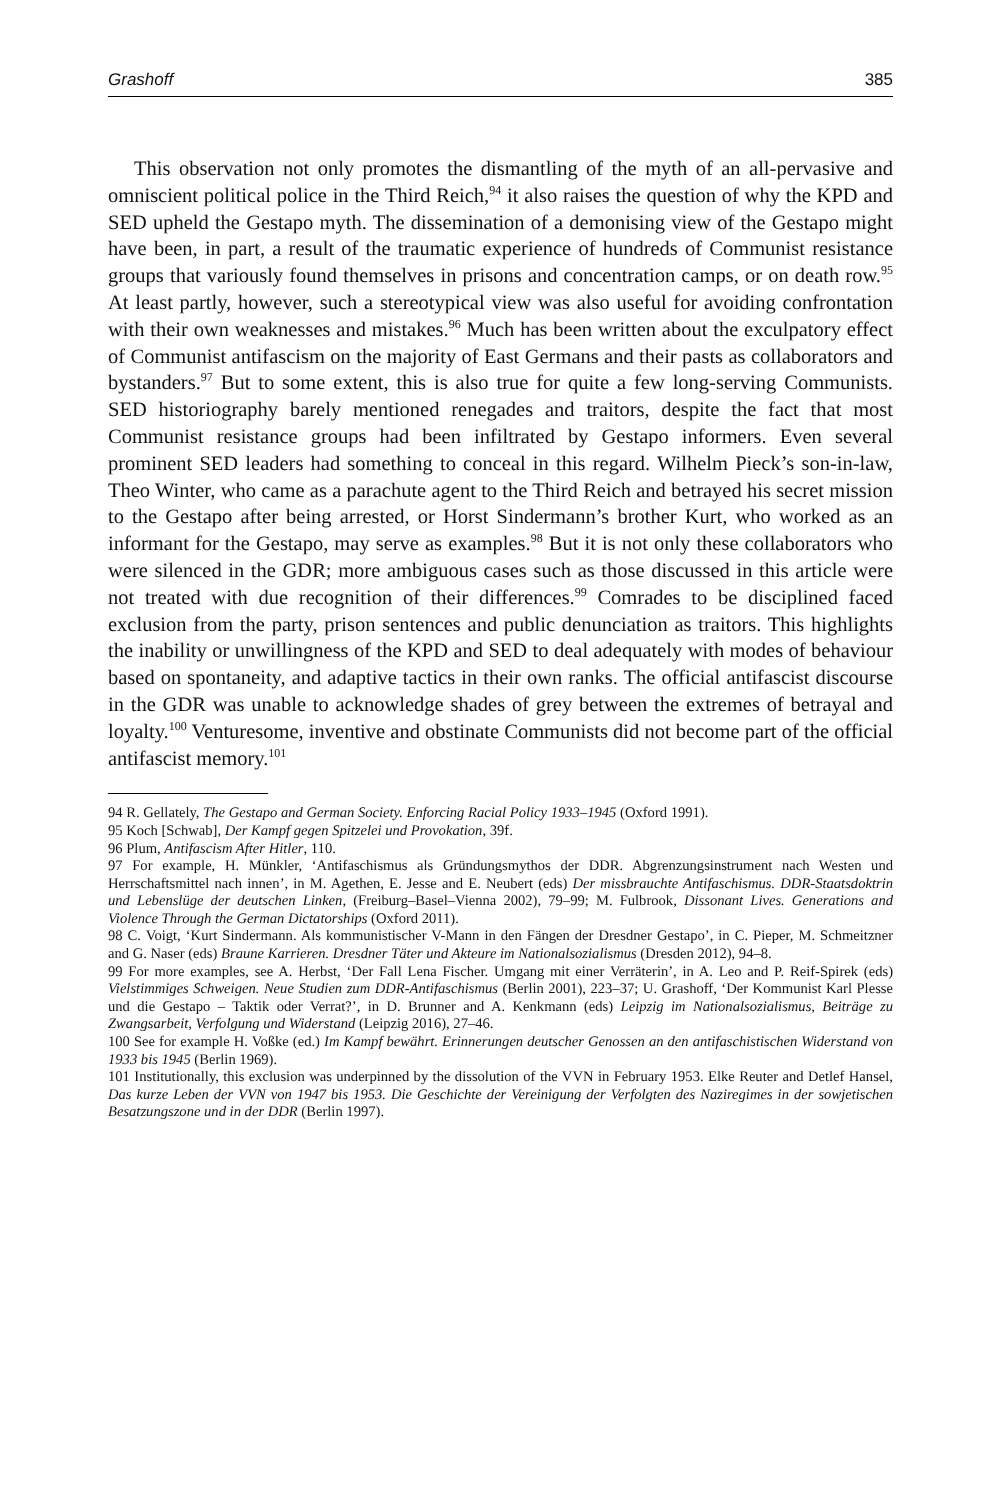Grashoff 385
This observation not only promotes the dismantling of the myth of an all-pervasive and omniscient political police in the Third Reich,<sup>94</sup> it also raises the question of why the KPD and SED upheld the Gestapo myth. The dissemination of a demonising view of the Gestapo might have been, in part, a result of the traumatic experience of hundreds of Communist resistance groups that variously found themselves in prisons and concentration camps, or on death row.<sup>95</sup> At least partly, however, such a stereotypical view was also useful for avoiding confrontation with their own weaknesses and mistakes.<sup>96</sup> Much has been written about the exculpatory effect of Communist antifascism on the majority of East Germans and their pasts as collaborators and bystanders.<sup>97</sup> But to some extent, this is also true for quite a few long-serving Communists. SED historiography barely mentioned renegades and traitors, despite the fact that most Communist resistance groups had been infiltrated by Gestapo informers. Even several prominent SED leaders had something to conceal in this regard. Wilhelm Pieck’s son-in-law, Theo Winter, who came as a parachute agent to the Third Reich and betrayed his secret mission to the Gestapo after being arrested, or Horst Sindermann’s brother Kurt, who worked as an informant for the Gestapo, may serve as examples.<sup>98</sup> But it is not only these collaborators who were silenced in the GDR; more ambiguous cases such as those discussed in this article were not treated with due recognition of their differences.<sup>99</sup> Comrades to be disciplined faced exclusion from the party, prison sentences and public denunciation as traitors. This highlights the inability or unwillingness of the KPD and SED to deal adequately with modes of behaviour based on spontaneity, and adaptive tactics in their own ranks. The official antifascist discourse in the GDR was unable to acknowledge shades of grey between the extremes of betrayal and loyalty.<sup>100</sup> Venturesome, inventive and obstinate Communists did not become part of the official antifascist memory.<sup>101</sup>
94 R. Gellately, The Gestapo and German Society. Enforcing Racial Policy 1933–1945 (Oxford 1991).
95 Koch [Schwab], Der Kampf gegen Spitzelei und Provokation, 39f.
96 Plum, Antifascism After Hitler, 110.
97 For example, H. Münkler, ‘Antifaschismus als Gründungsmythos der DDR. Abgrenzungsinstrument nach Westen und Herrschaftsmittel nach innen’, in M. Agethen, E. Jesse and E. Neubert (eds) Der missbrauchte Antifaschismus. DDR-Staatsdoktrin und Lebenslüge der deutschen Linken, (Freiburg–Basel–Vienna 2002), 79–99; M. Fulbrook, Dissonant Lives. Generations and Violence Through the German Dictatorships (Oxford 2011).
98 C. Voigt, ‘Kurt Sindermann. Als kommunistischer V-Mann in den Fängen der Dresdner Gestapo’, in C. Pieper, M. Schmeitzner and G. Naser (eds) Braune Karrieren. Dresdner Täter und Akteure im Nationalsozialismus (Dresden 2012), 94–8.
99 For more examples, see A. Herbst, ‘Der Fall Lena Fischer. Umgang mit einer Verräterin’, in A. Leo and P. Reif-Spirek (eds) Vielstimmiges Schweigen. Neue Studien zum DDR-Antifaschismus (Berlin 2001), 223–37; U. Grashoff, ‘Der Kommunist Karl Plesse und die Gestapo – Taktik oder Verrat?’, in D. Brunner and A. Kenkmann (eds) Leipzig im Nationalsozialismus, Beiträge zu Zwangsarbeit, Verfolgung und Widerstand (Leipzig 2016), 27–46.
100 See for example H. Voßke (ed.) Im Kampf bewährt. Erinnerungen deutscher Genossen an den antifaschistischen Widerstand von 1933 bis 1945 (Berlin 1969).
101 Institutionally, this exclusion was underpinned by the dissolution of the VVN in February 1953. Elke Reuter and Detlef Hansel, Das kurze Leben der VVN von 1947 bis 1953. Die Geschichte der Vereinigung der Verfolgten des Naziregimes in der sowjetischen Besatzungszone und in der DDR (Berlin 1997).